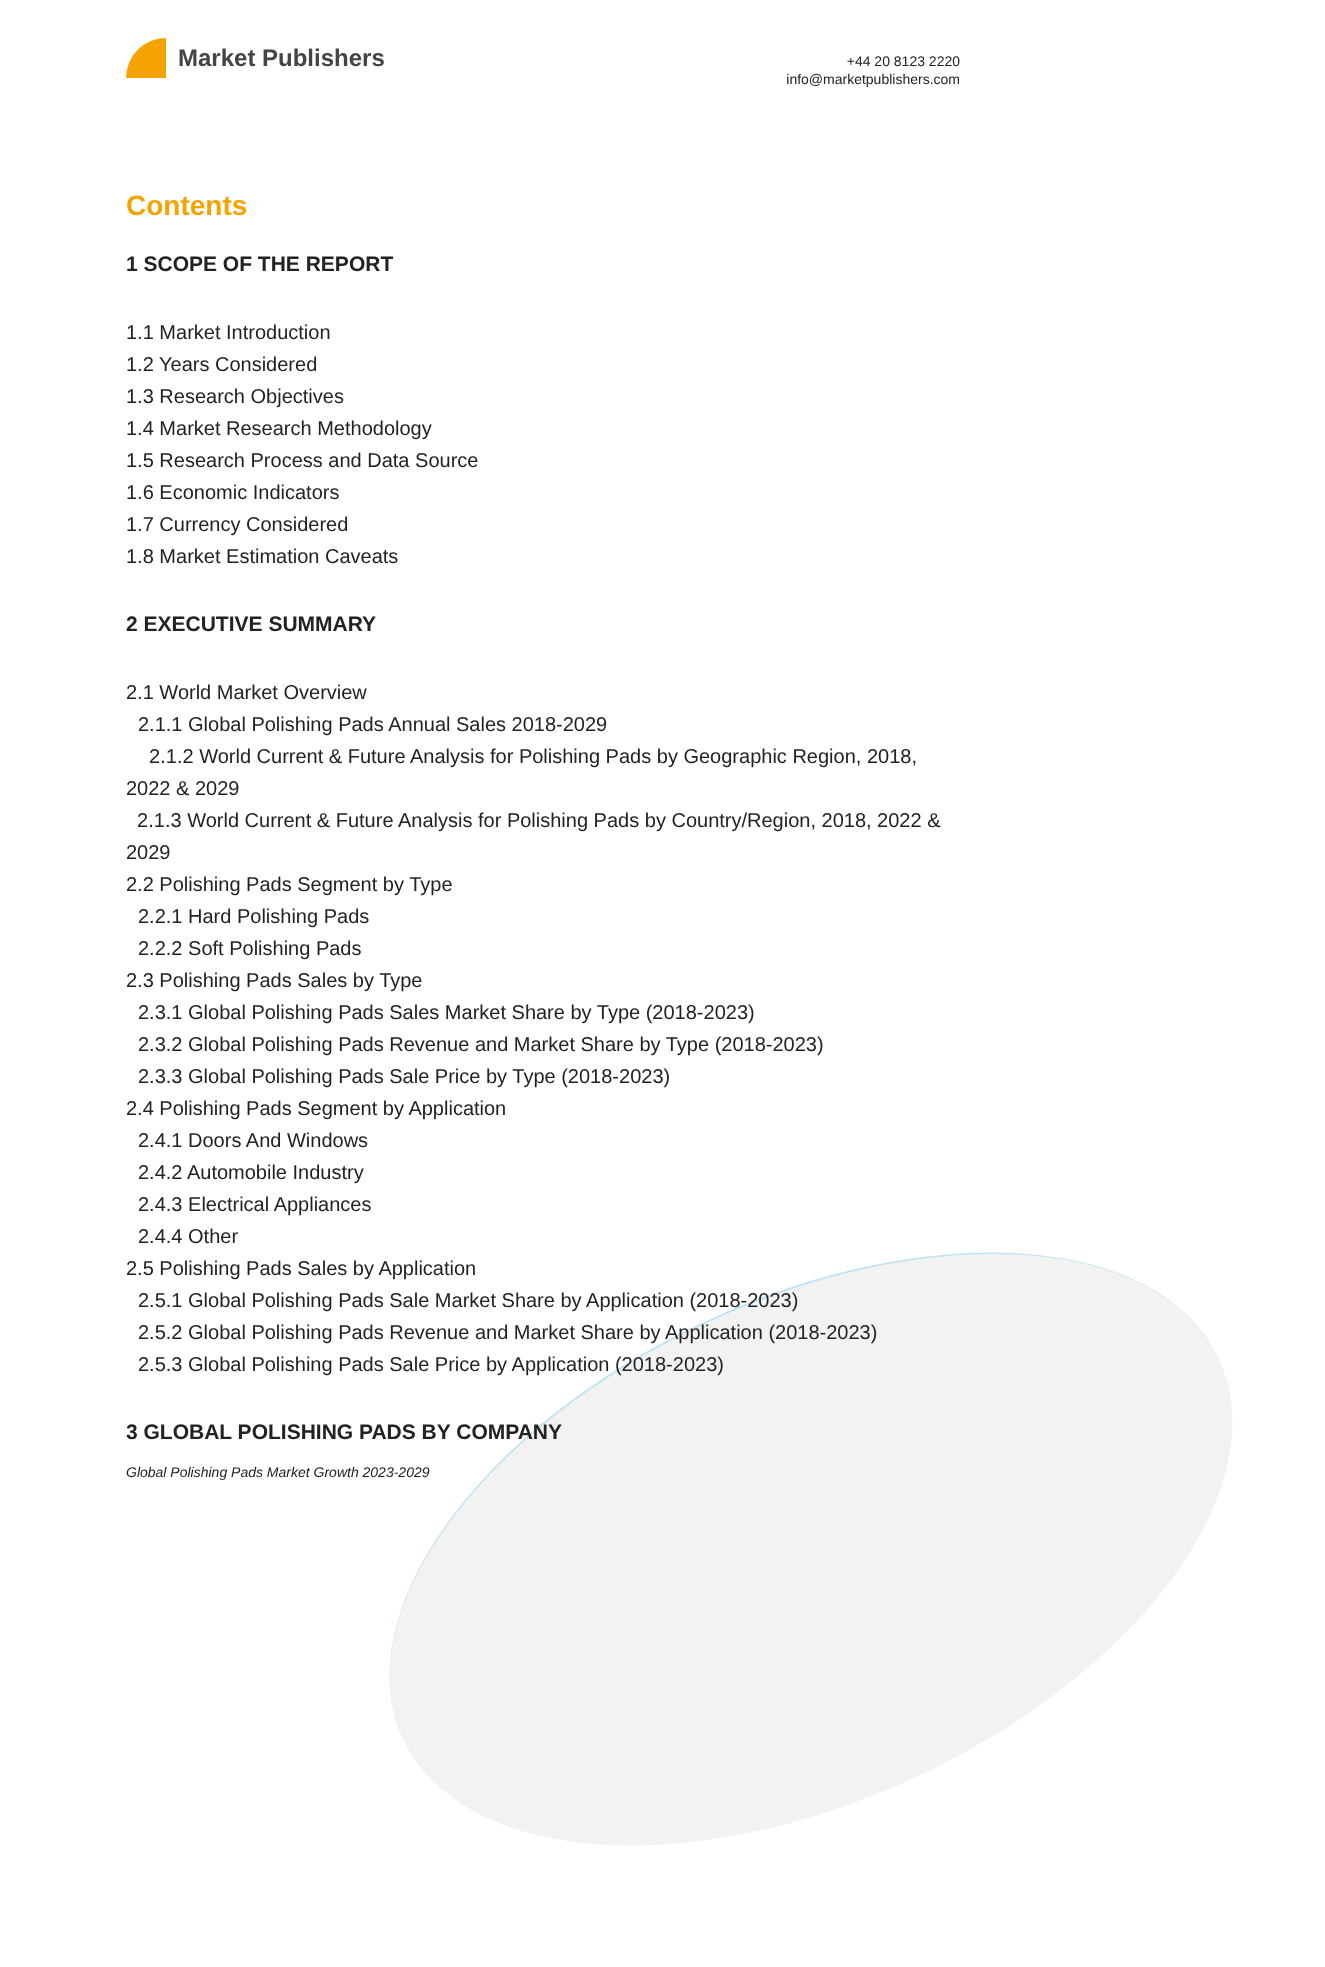Market Publishers
+44 20 8123 2220
info@marketpublishers.com
Contents
1 SCOPE OF THE REPORT
1.1 Market Introduction
1.2 Years Considered
1.3 Research Objectives
1.4 Market Research Methodology
1.5 Research Process and Data Source
1.6 Economic Indicators
1.7 Currency Considered
1.8 Market Estimation Caveats
2 EXECUTIVE SUMMARY
2.1 World Market Overview
2.1.1 Global Polishing Pads Annual Sales 2018-2029
2.1.2 World Current & Future Analysis for Polishing Pads by Geographic Region, 2018, 2022 & 2029
2.1.3 World Current & Future Analysis for Polishing Pads by Country/Region, 2018, 2022 & 2029
2.2 Polishing Pads Segment by Type
2.2.1 Hard Polishing Pads
2.2.2 Soft Polishing Pads
2.3 Polishing Pads Sales by Type
2.3.1 Global Polishing Pads Sales Market Share by Type (2018-2023)
2.3.2 Global Polishing Pads Revenue and Market Share by Type (2018-2023)
2.3.3 Global Polishing Pads Sale Price by Type (2018-2023)
2.4 Polishing Pads Segment by Application
2.4.1 Doors And Windows
2.4.2 Automobile Industry
2.4.3 Electrical Appliances
2.4.4 Other
2.5 Polishing Pads Sales by Application
2.5.1 Global Polishing Pads Sale Market Share by Application (2018-2023)
2.5.2 Global Polishing Pads Revenue and Market Share by Application (2018-2023)
2.5.3 Global Polishing Pads Sale Price by Application (2018-2023)
3 GLOBAL POLISHING PADS BY COMPANY
Global Polishing Pads Market Growth 2023-2029